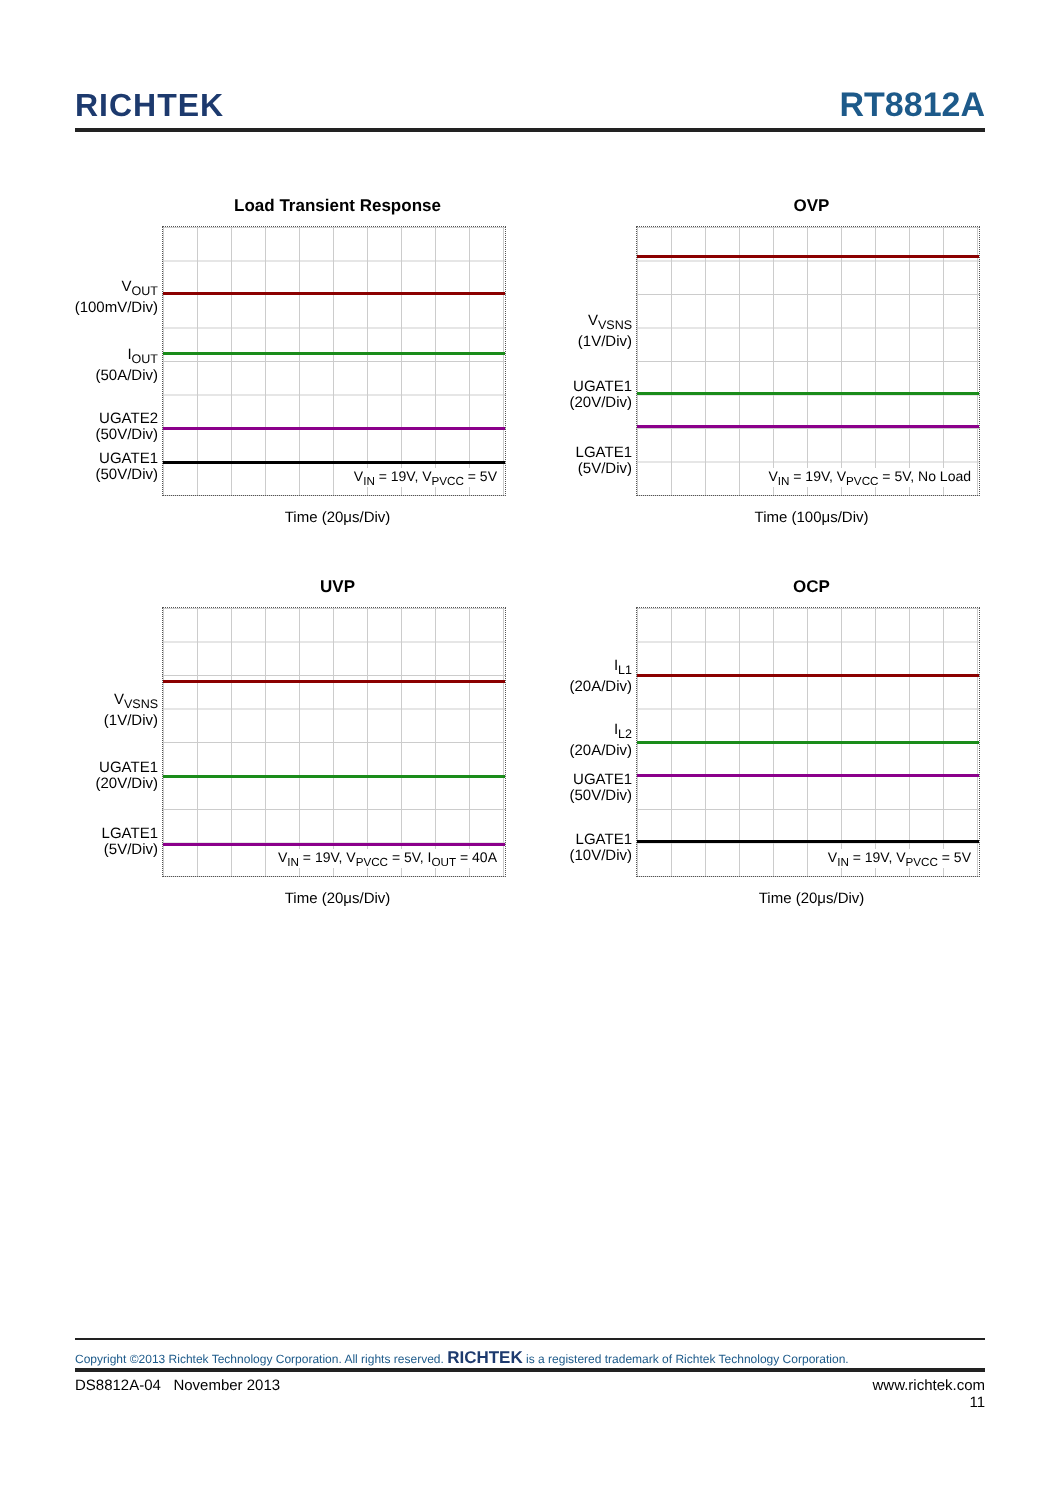RICHTEK RT8812A
Load Transient Response
V<sub>OUT</sub>
(100mV/Div)
I<sub>OUT</sub>
(50A/Div)
UGATE2
(50V/Div)
UGATE1
(50V/Div)
V<sub>IN</sub> = 19V, V<sub>PVCC</sub> = 5V
Time (20μs/Div)
OVP
V<sub>VSNS</sub>
(1V/Div)
UGATE1
(20V/Div)
LGATE1
(5V/Div)
V<sub>IN</sub> = 19V, V<sub>PVCC</sub> = 5V, No Load
Time (100μs/Div)
UVP
V<sub>VSNS</sub>
(1V/Div)
UGATE1
(20V/Div)
LGATE1
(5V/Div)
V<sub>IN</sub> = 19V, V<sub>PVCC</sub> = 5V, I<sub>OUT</sub> = 40A
Time (20μs/Div)
OCP
I<sub>L1</sub>
(20A/Div)
I<sub>L2</sub>
(20A/Div)
UGATE1
(50V/Div)
LGATE1
(10V/Div)
V<sub>IN</sub> = 19V, V<sub>PVCC</sub> = 5V
Time (20μs/Div)
Copyright ©2013 Richtek Technology Corporation. All rights reserved. RICHTEK is a registered trademark of Richtek Technology Corporation.
DS8812A-04 November 2013 www.richtek.com
11